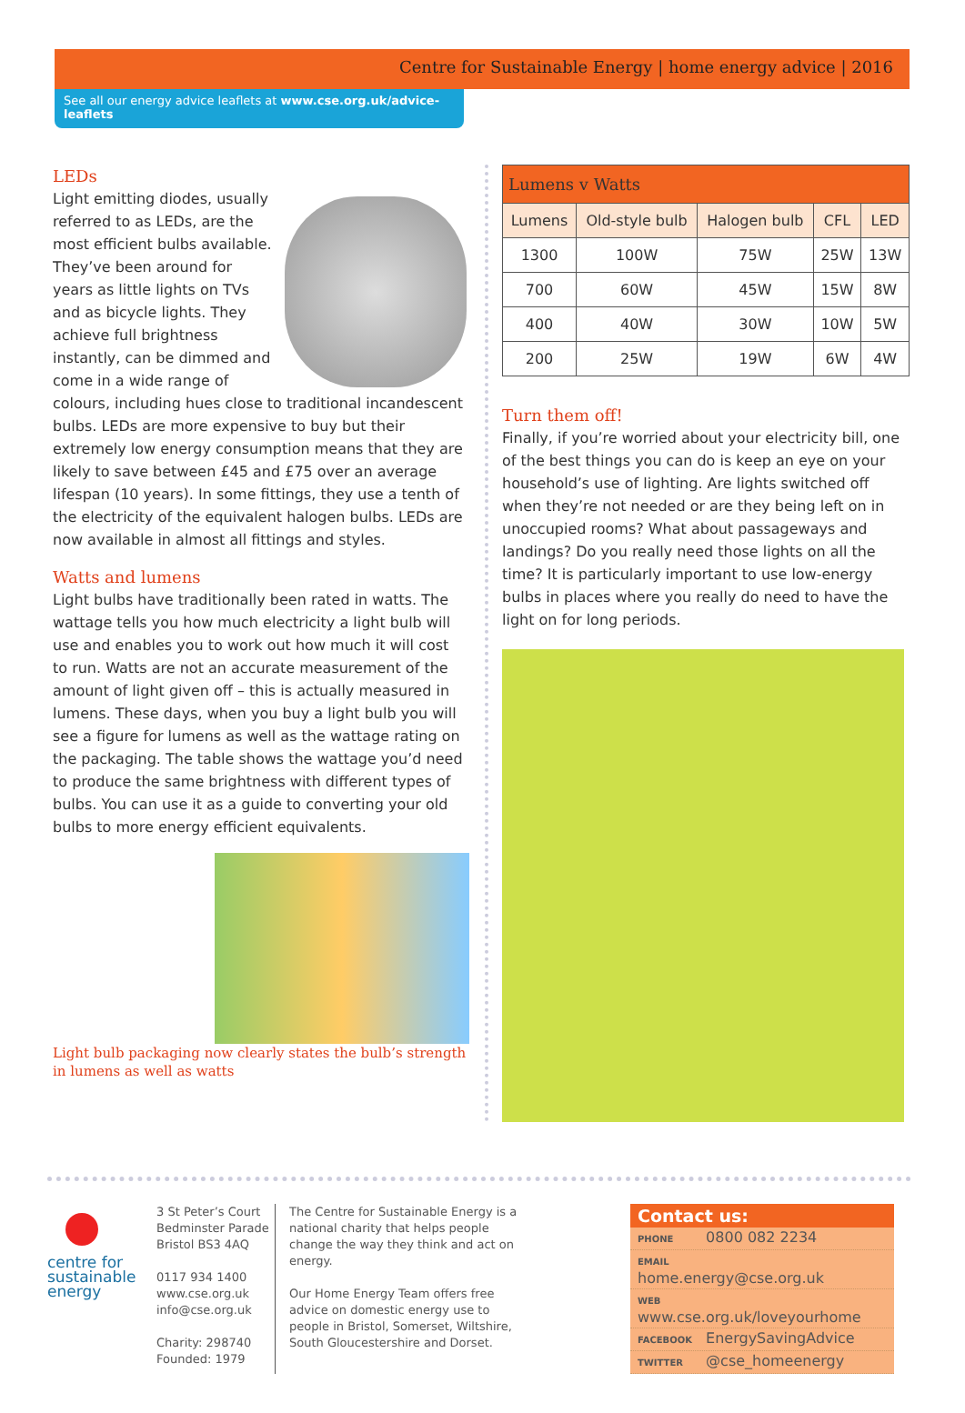Centre for Sustainable Energy | home energy advice | 2016
See all our energy advice leaflets at www.cse.org.uk/advice-leaflets
LEDs
Light emitting diodes, usually referred to as LEDs, are the most efficient bulbs available. They’ve been around for years as little lights on TVs and as bicycle lights. They achieve full brightness instantly, can be dimmed and come in a wide range of colours, including hues close to traditional incandescent bulbs. LEDs are more expensive to buy but their extremely low energy consumption means that they are likely to save between £45 and £75 over an average lifespan (10 years). In some fittings, they use a tenth of the electricity of the equivalent halogen bulbs. LEDs are now available in almost all fittings and styles.
Watts and lumens
Light bulbs have traditionally been rated in watts. The wattage tells you how much electricity a light bulb will use and enables you to work out how much it will cost to run. Watts are not an accurate measurement of the amount of light given off – this is actually measured in lumens. These days, when you buy a light bulb you will see a figure for lumens as well as the wattage rating on the packaging. The table shows the wattage you’d need to produce the same brightness with different types of bulbs. You can use it as a guide to converting your old bulbs to more energy efficient equivalents.
Light bulb packaging now clearly states the bulb’s strength in lumens as well as watts
| Lumens v Watts | | | | |
| --- | --- | --- | --- | --- |
| Lumens | Old-style bulb | Halogen bulb | CFL | LED |
| 1300 | 100W | 75W | 25W | 13W |
| 700 | 60W | 45W | 15W | 8W |
| 400 | 40W | 30W | 10W | 5W |
| 200 | 25W | 19W | 6W | 4W |
Turn them off!
Finally, if you’re worried about your electricity bill, one of the best things you can do is keep an eye on your household’s use of lighting. Are lights switched off when they’re not needed or are they being left on in unoccupied rooms? What about passageways and landings? Do you really need those lights on all the time? It is particularly important to use low-energy bulbs in places where you really do need to have the light on for long periods.
centre for sustainable energy
3 St Peter’s Court
Bedminster Parade
Bristol BS3 4AQ
0117 934 1400
www.cse.org.uk
info@cse.org.uk
Charity: 298740
Founded: 1979
The Centre for Sustainable Energy is a national charity that helps people change the way they think and act on energy.
Our Home Energy Team offers free advice on domestic energy use to people in Bristol, Somerset, Wiltshire, South Gloucestershire and Dorset.
Contact us:
PHONE 0800 082 2234
EMAIL home.energy@cse.org.uk
WEB www.cse.org.uk/loveyourhome
FACEBOOK EnergySavingAdvice
TWITTER @cse_homeenergy